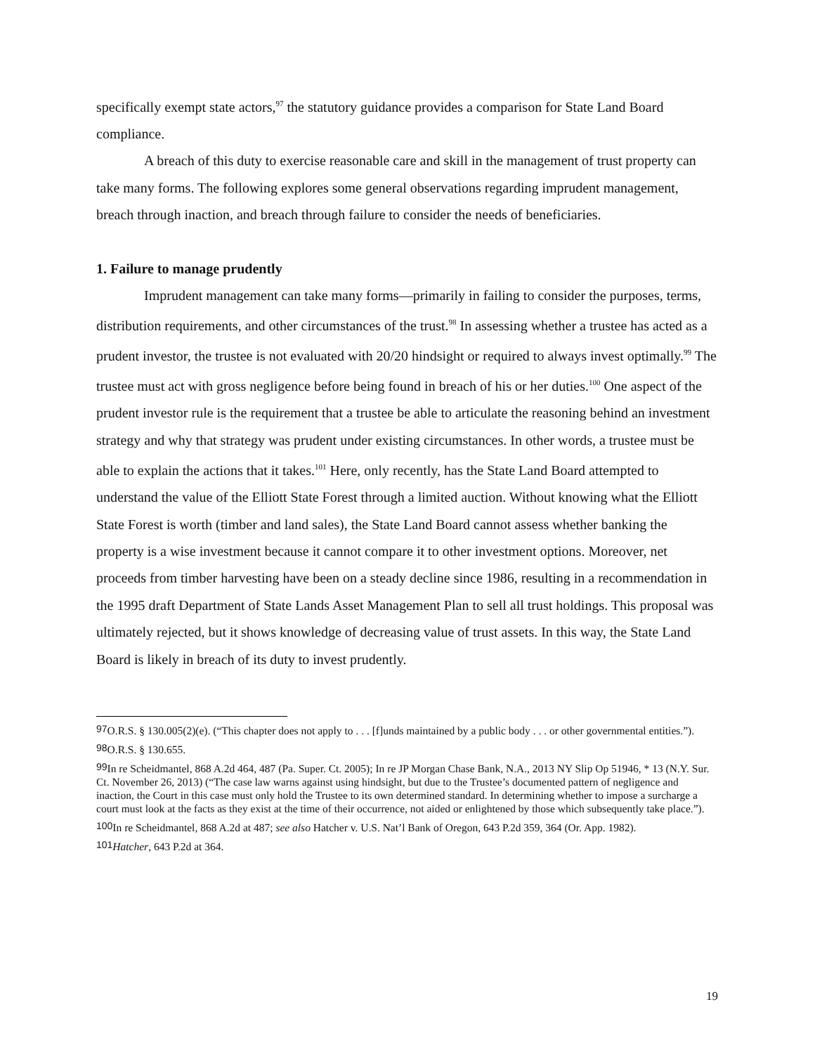specifically exempt state actors,<sup>97</sup> the statutory guidance provides a comparison for State Land Board compliance.
A breach of this duty to exercise reasonable care and skill in the management of trust property can take many forms. The following explores some general observations regarding imprudent management, breach through inaction, and breach through failure to consider the needs of beneficiaries.
1. Failure to manage prudently
Imprudent management can take many forms—primarily in failing to consider the purposes, terms, distribution requirements, and other circumstances of the trust.<sup>98</sup> In assessing whether a trustee has acted as a prudent investor, the trustee is not evaluated with 20/20 hindsight or required to always invest optimally.<sup>99</sup> The trustee must act with gross negligence before being found in breach of his or her duties.<sup>100</sup> One aspect of the prudent investor rule is the requirement that a trustee be able to articulate the reasoning behind an investment strategy and why that strategy was prudent under existing circumstances. In other words, a trustee must be able to explain the actions that it takes.<sup>101</sup> Here, only recently, has the State Land Board attempted to understand the value of the Elliott State Forest through a limited auction. Without knowing what the Elliott State Forest is worth (timber and land sales), the State Land Board cannot assess whether banking the property is a wise investment because it cannot compare it to other investment options. Moreover, net proceeds from timber harvesting have been on a steady decline since 1986, resulting in a recommendation in the 1995 draft Department of State Lands Asset Management Plan to sell all trust holdings. This proposal was ultimately rejected, but it shows knowledge of decreasing value of trust assets. In this way, the State Land Board is likely in breach of its duty to invest prudently.
<sup>97</sup>O.R.S. § 130.005(2)(e). (“This chapter does not apply to . . . [f]unds maintained by a public body . . . or other governmental entities.”).
<sup>98</sup>O.R.S. § 130.655.
<sup>99</sup>In re Scheidmantel, 868 A.2d 464, 487 (Pa. Super. Ct. 2005); In re JP Morgan Chase Bank, N.A., 2013 NY Slip Op 51946, * 13 (N.Y. Sur. Ct. November 26, 2013) (“The case law warns against using hindsight, but due to the Trustee’s documented pattern of negligence and inaction, the Court in this case must only hold the Trustee to its own determined standard. In determining whether to impose a surcharge a court must look at the facts as they exist at the time of their occurrence, not aided or enlightened by those which subsequently take place.”).
<sup>100</sup>In re Scheidmantel, 868 A.2d at 487; see also Hatcher v. U.S. Nat’l Bank of Oregon, 643 P.2d 359, 364 (Or. App. 1982).
<sup>101</sup> Hatcher, 643 P.2d at 364.
19